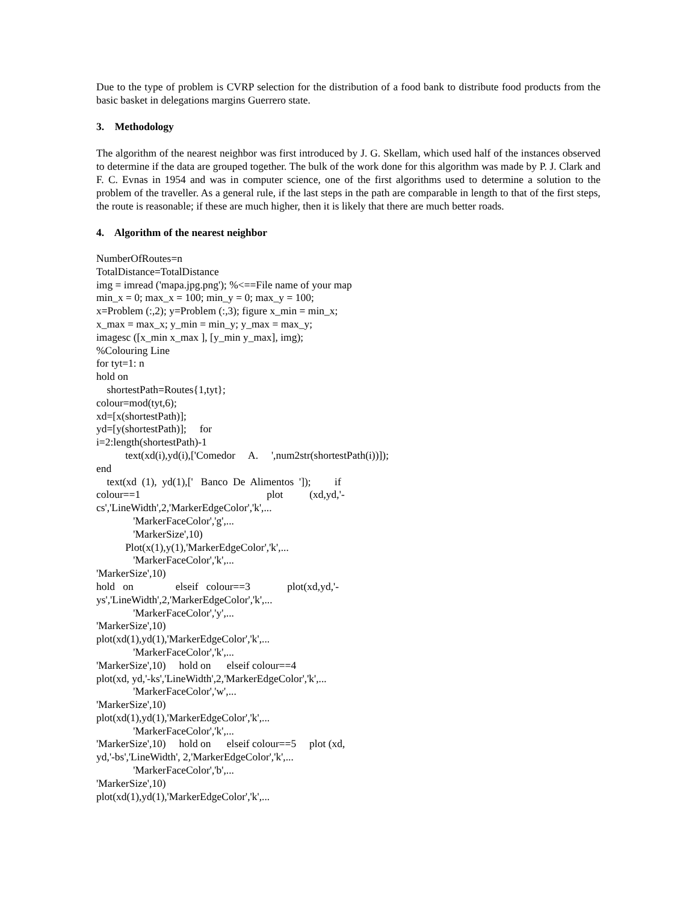Due to the type of problem is CVRP selection for the distribution of a food bank to distribute food products from the basic basket in delegations margins Guerrero state.
3. Methodology
The algorithm of the nearest neighbor was first introduced by J. G. Skellam, which used half of the instances observed to determine if the data are grouped together. The bulk of the work done for this algorithm was made by P. J. Clark and F. C. Evnas in 1954 and was in computer science, one of the first algorithms used to determine a solution to the problem of the traveller. As a general rule, if the last steps in the path are comparable in length to that of the first steps, the route is reasonable; if these are much higher, then it is likely that there are much better roads.
4. Algorithm of the nearest neighbor
NumberOfRoutes=n
TotalDistance=TotalDistance
img = imread ('mapa.jpg.png'); %<==File name of your map
min_x = 0; max_x = 100; min_y = 0; max_y = 100;
x=Problem (:,2); y=Problem (:,3); figure x_min = min_x;
x_max = max_x; y_min = min_y; y_max = max_y;
imagesc ([x_min x_max ], [y_min y_max], img);
%Colouring Line
for tyt=1: n
hold on
shortestPath=Routes{1,tyt};
colour=mod(tyt,6);
xd=[x(shortestPath)];
yd=[y(shortestPath)]; for
i=2:length(shortestPath)-1
text(xd(i),yd(i),['Comedor A. ',num2str(shortestPath(i))]);
end
text(xd (1), yd(1),[' Banco De Alimentos ']); if
colour==1 plot (xd,yd,'-
cs','LineWidth',2,'MarkerEdgeColor','k',...
'MarkerFaceColor','g',...
'MarkerSize',10)
Plot(x(1),y(1),'MarkerEdgeColor','k',...
'MarkerFaceColor','k',...
'MarkerSize',10)
hold on elseif colour==3 plot(xd,yd,'-
ys','LineWidth',2,'MarkerEdgeColor','k',...
'MarkerFaceColor','y',...
'MarkerSize',10)
plot(xd(1),yd(1),'MarkerEdgeColor','k',...
'MarkerFaceColor','k',...
'MarkerSize',10) hold on elseif colour==4
plot(xd, yd,'-ks','LineWidth',2,'MarkerEdgeColor','k',...
'MarkerFaceColor','w',...
'MarkerSize',10)
plot(xd(1),yd(1),'MarkerEdgeColor','k',...
'MarkerFaceColor','k',...
'MarkerSize',10) hold on elseif colour==5 plot (xd,
yd,'-bs','LineWidth', 2,'MarkerEdgeColor','k',...
'MarkerFaceColor','b',...
'MarkerSize',10)
plot(xd(1),yd(1),'MarkerEdgeColor','k',...